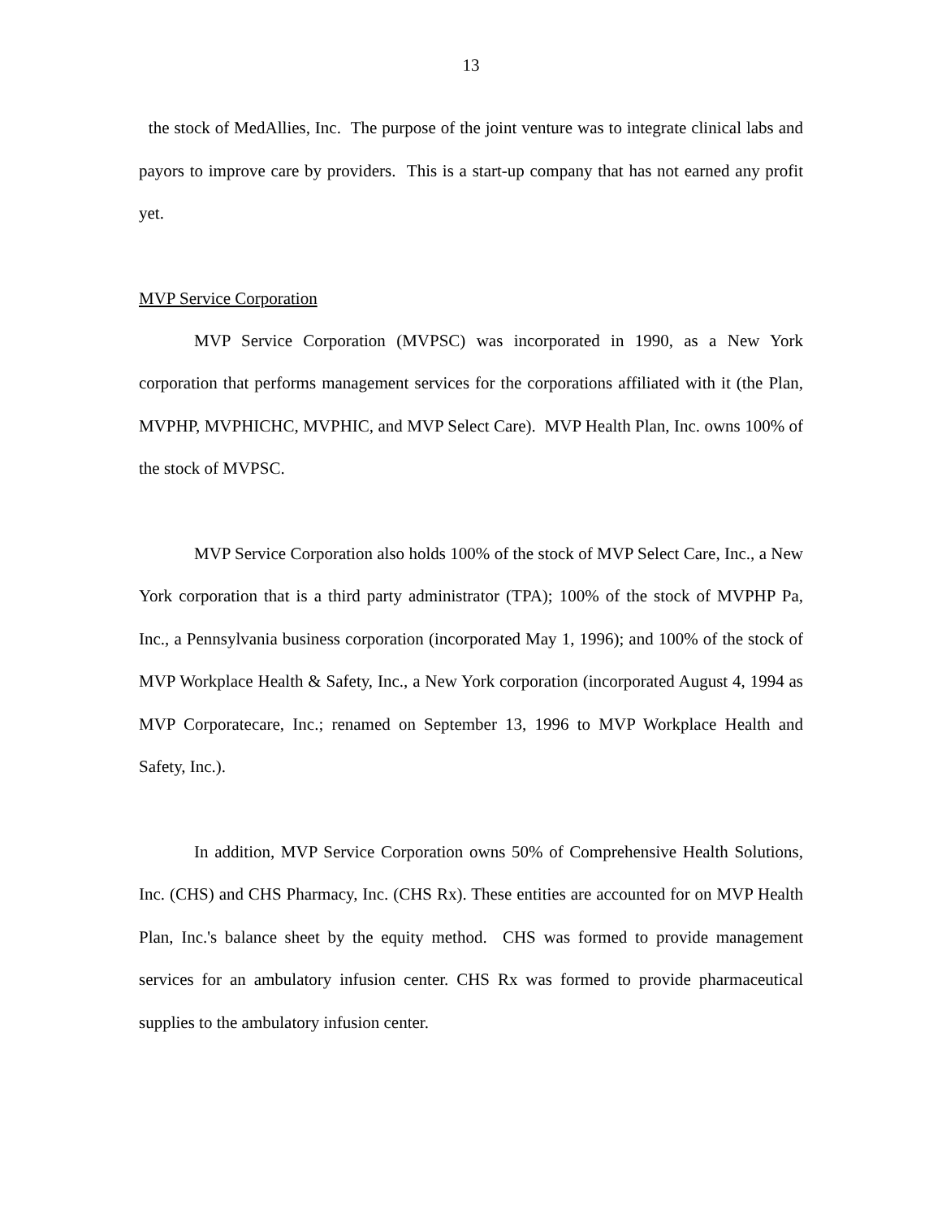13
the stock of MedAllies, Inc. The purpose of the joint venture was to integrate clinical labs and payors to improve care by providers. This is a start-up company that has not earned any profit yet.
MVP Service Corporation
MVP Service Corporation (MVPSC) was incorporated in 1990, as a New York corporation that performs management services for the corporations affiliated with it (the Plan, MVPHP, MVPHICHC, MVPHIC, and MVP Select Care). MVP Health Plan, Inc. owns 100% of the stock of MVPSC.
MVP Service Corporation also holds 100% of the stock of MVP Select Care, Inc., a New York corporation that is a third party administrator (TPA); 100% of the stock of MVPHP Pa, Inc., a Pennsylvania business corporation (incorporated May 1, 1996); and 100% of the stock of MVP Workplace Health & Safety, Inc., a New York corporation (incorporated August 4, 1994 as MVP Corporatecare, Inc.; renamed on September 13, 1996 to MVP Workplace Health and Safety, Inc.).
In addition, MVP Service Corporation owns 50% of Comprehensive Health Solutions, Inc. (CHS) and CHS Pharmacy, Inc. (CHS Rx). These entities are accounted for on MVP Health Plan, Inc.'s balance sheet by the equity method. CHS was formed to provide management services for an ambulatory infusion center. CHS Rx was formed to provide pharmaceutical supplies to the ambulatory infusion center.